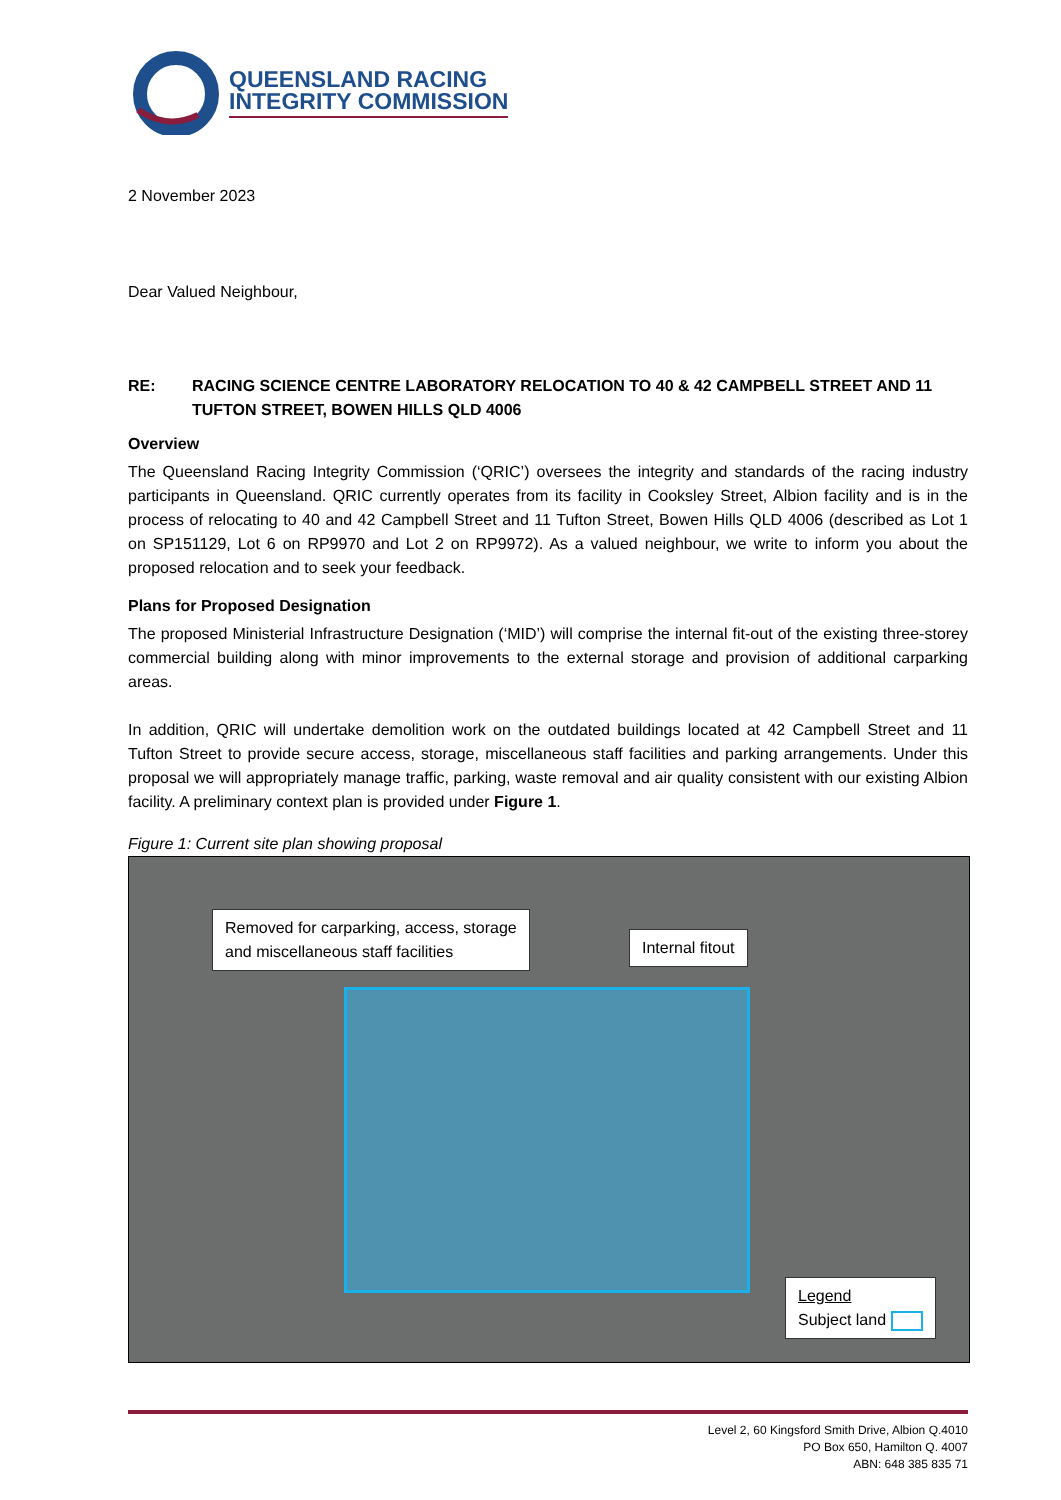QUEENSLAND RACING
INTEGRITY COMMISSION
2 November 2023
Dear Valued Neighbour,
RE: RACING SCIENCE CENTRE LABORATORY RELOCATION TO 40 & 42 CAMPBELL STREET AND 11 TUFTON STREET, BOWEN HILLS QLD 4006
Overview
The Queensland Racing Integrity Commission (‘QRIC’) oversees the integrity and standards of the racing industry participants in Queensland. QRIC currently operates from its facility in Cooksley Street, Albion facility and is in the process of relocating to 40 and 42 Campbell Street and 11 Tufton Street, Bowen Hills QLD 4006 (described as Lot 1 on SP151129, Lot 6 on RP9970 and Lot 2 on RP9972). As a valued neighbour, we write to inform you about the proposed relocation and to seek your feedback.
Plans for Proposed Designation
The proposed Ministerial Infrastructure Designation (‘MID’) will comprise the internal fit-out of the existing three-storey commercial building along with minor improvements to the external storage and provision of additional carparking areas.
In addition, QRIC will undertake demolition work on the outdated buildings located at 42 Campbell Street and 11 Tufton Street to provide secure access, storage, miscellaneous staff facilities and parking arrangements. Under this proposal we will appropriately manage traffic, parking, waste removal and air quality consistent with our existing Albion facility. A preliminary context plan is provided under Figure 1.
Figure 1: Current site plan showing proposal
Removed for carparking, access, storage
and miscellaneous staff facilities
Internal fitout
Legend
Subject land
Level 2, 60 Kingsford Smith Drive, Albion Q.4010
PO Box 650, Hamilton Q. 4007
ABN: 648 385 835 71